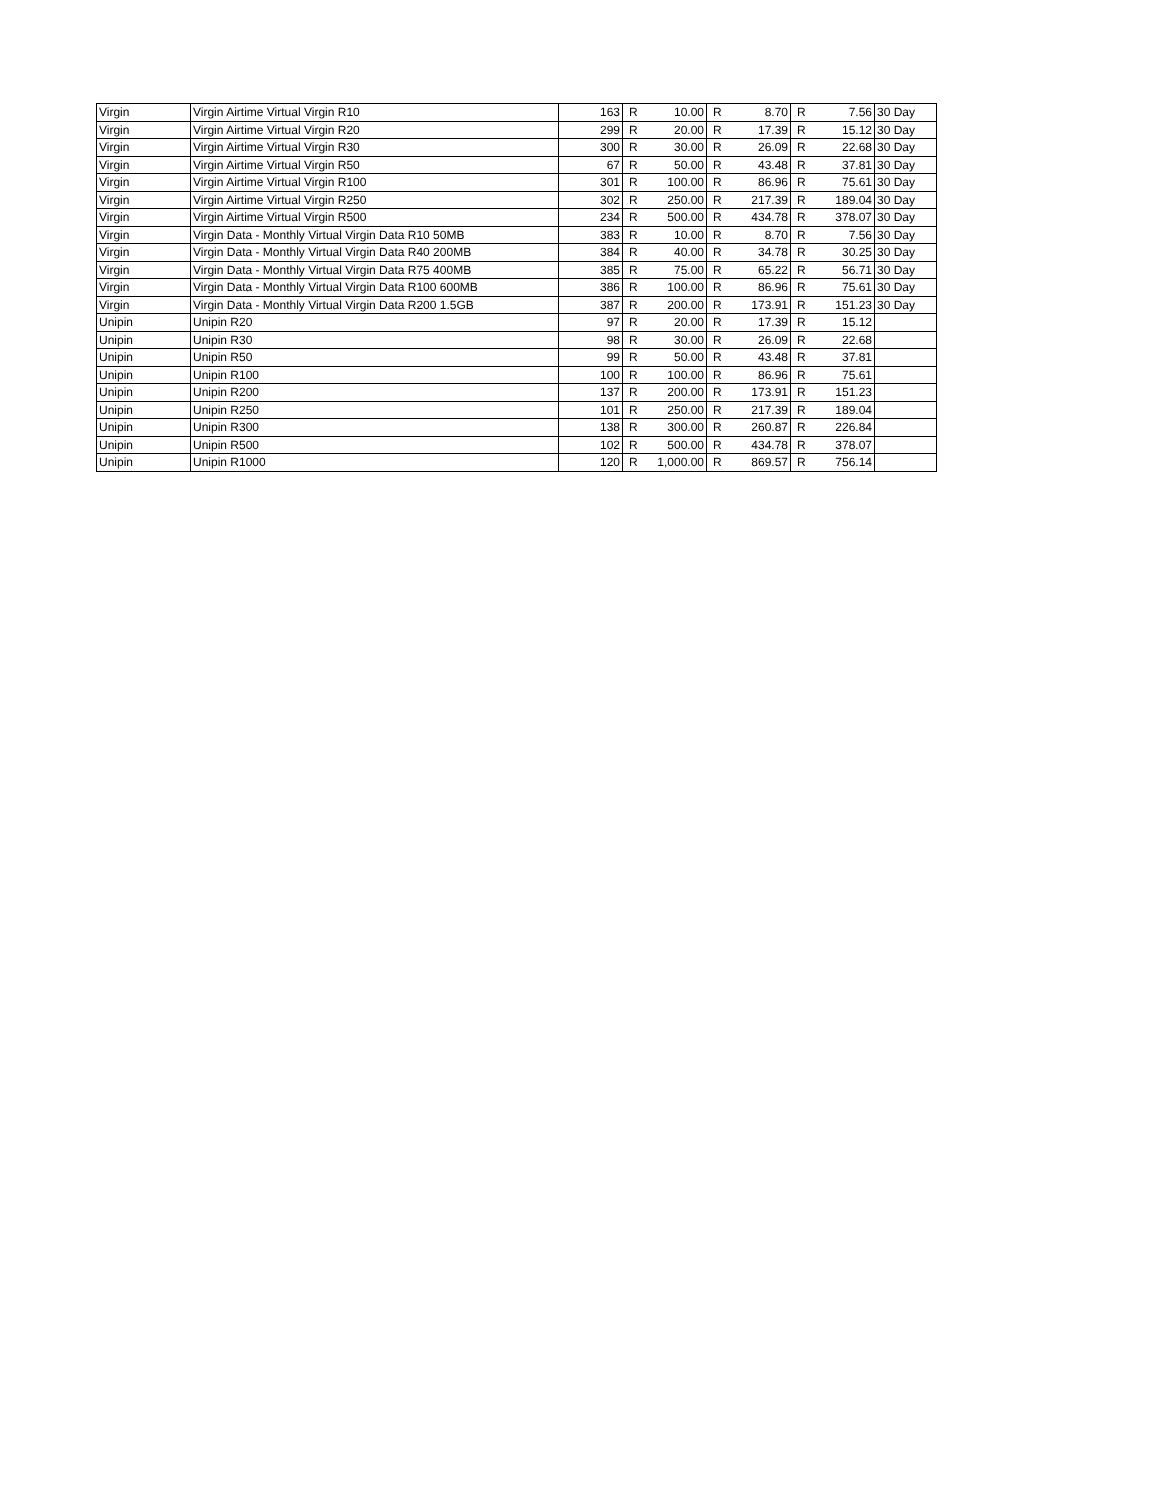| Virgin | Virgin Airtime Virtual Virgin R10 | 163 | R | 10.00 | R | 8.70 | R | 7.56 | 30 Day |
| Virgin | Virgin Airtime Virtual Virgin R20 | 299 | R | 20.00 | R | 17.39 | R | 15.12 | 30 Day |
| Virgin | Virgin Airtime Virtual Virgin R30 | 300 | R | 30.00 | R | 26.09 | R | 22.68 | 30 Day |
| Virgin | Virgin Airtime Virtual Virgin R50 | 67 | R | 50.00 | R | 43.48 | R | 37.81 | 30 Day |
| Virgin | Virgin Airtime Virtual Virgin R100 | 301 | R | 100.00 | R | 86.96 | R | 75.61 | 30 Day |
| Virgin | Virgin Airtime Virtual Virgin R250 | 302 | R | 250.00 | R | 217.39 | R | 189.04 | 30 Day |
| Virgin | Virgin Airtime Virtual Virgin R500 | 234 | R | 500.00 | R | 434.78 | R | 378.07 | 30 Day |
| Virgin | Virgin Data - Monthly Virtual Virgin Data R10 50MB | 383 | R | 10.00 | R | 8.70 | R | 7.56 | 30 Day |
| Virgin | Virgin Data - Monthly Virtual Virgin Data R40 200MB | 384 | R | 40.00 | R | 34.78 | R | 30.25 | 30 Day |
| Virgin | Virgin Data - Monthly Virtual Virgin Data R75 400MB | 385 | R | 75.00 | R | 65.22 | R | 56.71 | 30 Day |
| Virgin | Virgin Data - Monthly Virtual Virgin Data R100 600MB | 386 | R | 100.00 | R | 86.96 | R | 75.61 | 30 Day |
| Virgin | Virgin Data - Monthly Virtual Virgin Data R200 1.5GB | 387 | R | 200.00 | R | 173.91 | R | 151.23 | 30 Day |
| Unipin | Unipin R20 | 97 | R | 20.00 | R | 17.39 | R | 15.12 | |
| Unipin | Unipin R30 | 98 | R | 30.00 | R | 26.09 | R | 22.68 | |
| Unipin | Unipin R50 | 99 | R | 50.00 | R | 43.48 | R | 37.81 | |
| Unipin | Unipin R100 | 100 | R | 100.00 | R | 86.96 | R | 75.61 | |
| Unipin | Unipin R200 | 137 | R | 200.00 | R | 173.91 | R | 151.23 | |
| Unipin | Unipin R250 | 101 | R | 250.00 | R | 217.39 | R | 189.04 | |
| Unipin | Unipin R300 | 138 | R | 300.00 | R | 260.87 | R | 226.84 | |
| Unipin | Unipin R500 | 102 | R | 500.00 | R | 434.78 | R | 378.07 | |
| Unipin | Unipin R1000 | 120 | R | 1,000.00 | R | 869.57 | R | 756.14 | |